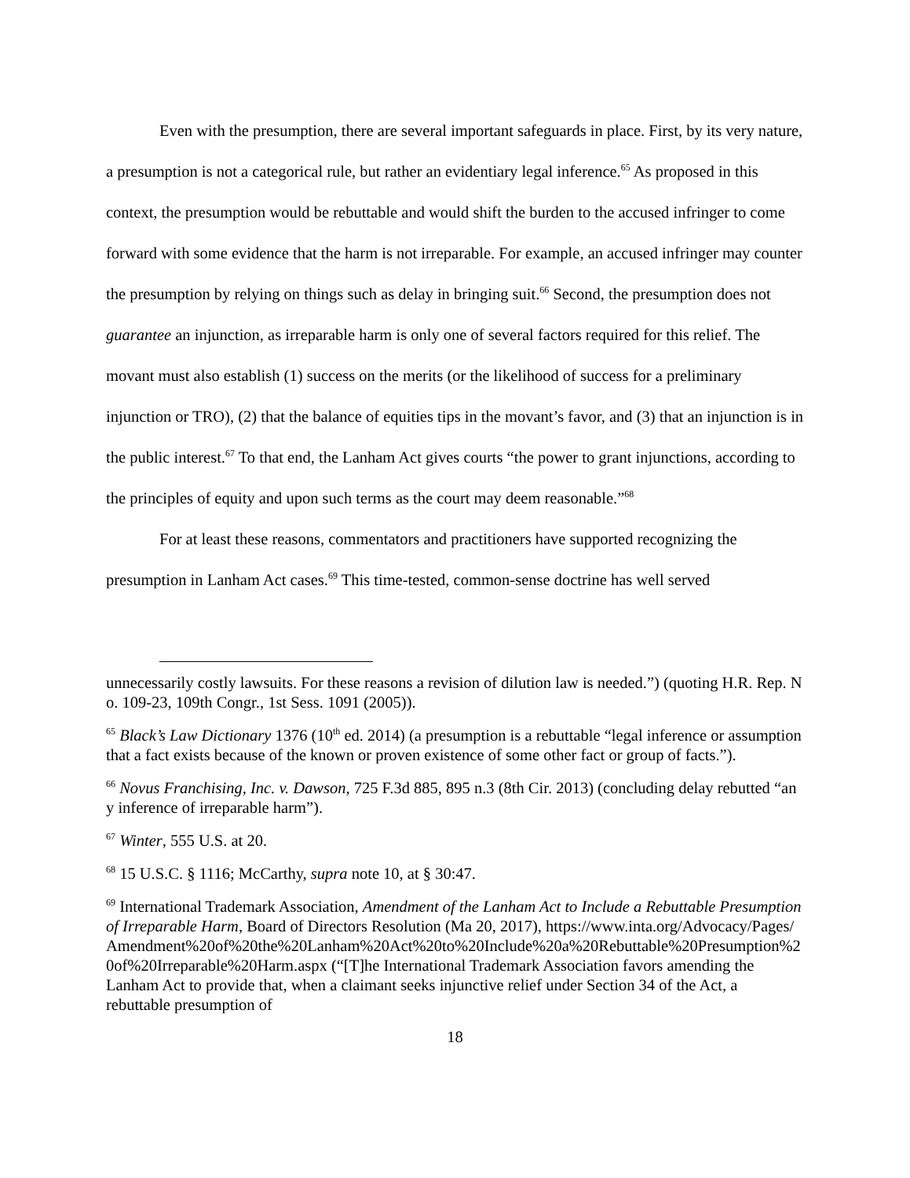Even with the presumption, there are several important safeguards in place. First, by its very nature, a presumption is not a categorical rule, but rather an evidentiary legal inference.<sup>65</sup> As proposed in this context, the presumption would be rebuttable and would shift the burden to the accused infringer to come forward with some evidence that the harm is not irreparable. For example, an accused infringer may counter the presumption by relying on things such as delay in bringing suit.<sup>66</sup> Second, the presumption does not guarantee an injunction, as irreparable harm is only one of several factors required for this relief. The movant must also establish (1) success on the merits (or the likelihood of success for a preliminary injunction or TRO), (2) that the balance of equities tips in the movant’s favor, and (3) that an injunction is in the public interest.<sup>67</sup> To that end, the Lanham Act gives courts “the power to grant injunctions, according to the principles of equity and upon such terms as the court may deem reasonable.”<sup>68</sup>
For at least these reasons, commentators and practitioners have supported recognizing the presumption in Lanham Act cases.<sup>69</sup> This time-tested, common-sense doctrine has well served
unnecessarily costly lawsuits. For these reasons a revision of dilution law is needed.”) (quoting H.R. Rep. No. 109-23, 109th Congr., 1st Sess. 1091 (2005)).
<sup>65</sup> Black’s Law Dictionary 1376 (10<sup>th</sup> ed. 2014) (a presumption is a rebuttable “legal inference or assumption that a fact exists because of the known or proven existence of some other fact or group of facts.”).
<sup>66</sup> Novus Franchising, Inc. v. Dawson, 725 F.3d 885, 895 n.3 (8th Cir. 2013) (concluding delay rebutted “any inference of irreparable harm”).
<sup>67</sup> Winter, 555 U.S. at 20.
<sup>68</sup> 15 U.S.C. § 1116; McCarthy, supra note 10, at § 30:47.
<sup>69</sup> International Trademark Association, Amendment of the Lanham Act to Include a Rebuttable Presumption of Irreparable Harm, Board of Directors Resolution (Ma 20, 2017), https://www.inta.org/Advocacy/Pages/Amendment%20of%20the%20Lanham%20Act%20to%20Include%20a%20Rebuttable%20Presumption%20of%20Irreparable%20Harm.aspx (“[T]he International Trademark Association favors amending the Lanham Act to provide that, when a claimant seeks injunctive relief under Section 34 of the Act, a rebuttable presumption of
18